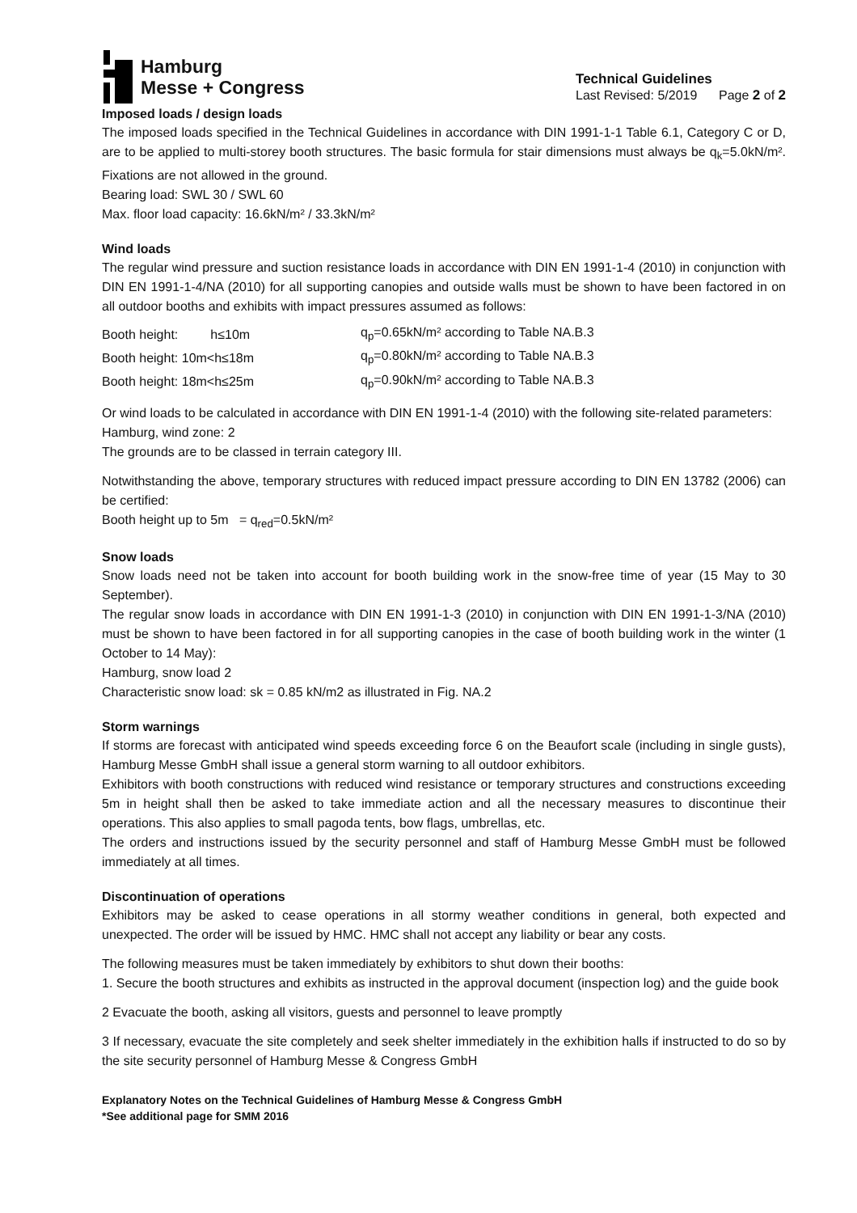Hamburg
Messe + Congress
Technical Guidelines
Last Revised: 5/2019 Page 2 of 2
Imposed loads / design loads
The imposed loads specified in the Technical Guidelines in accordance with DIN 1991-1-1 Table 6.1, Category C or D, are to be applied to multi-storey booth structures. The basic formula for stair dimensions must always be q<sub>k</sub>=5.0kN/m². Fixations are not allowed in the ground.
Bearing load: SWL 30 / SWL 60
Max. floor load capacity: 16.6kN/m² / 33.3kN/m²
Wind loads
The regular wind pressure and suction resistance loads in accordance with DIN EN 1991-1-4 (2010) in conjunction with DIN EN 1991-1-4/NA (2010) for all supporting canopies and outside walls must be shown to have been factored in on all outdoor booths and exhibits with impact pressures assumed as follows:
| Booth height: h≤10m | q<sub>p</sub>=0.65kN/m² according to Table NA.B.3 |
| Booth height: 10m<h≤18m | q<sub>p</sub>=0.80kN/m² according to Table NA.B.3 |
| Booth height: 18m<h≤25m | q<sub>p</sub>=0.90kN/m² according to Table NA.B.3 |
Or wind loads to be calculated in accordance with DIN EN 1991-1-4 (2010) with the following site-related parameters:
Hamburg, wind zone: 2
The grounds are to be classed in terrain category III.
Notwithstanding the above, temporary structures with reduced impact pressure according to DIN EN 13782 (2006) can be certified:
Booth height up to 5m = q<sub>red</sub>=0.5kN/m²
Snow loads
Snow loads need not be taken into account for booth building work in the snow-free time of year (15 May to 30 September).
The regular snow loads in accordance with DIN EN 1991-1-3 (2010) in conjunction with DIN EN 1991-1-3/NA (2010) must be shown to have been factored in for all supporting canopies in the case of booth building work in the winter (1 October to 14 May):
Hamburg, snow load 2
Characteristic snow load: sk = 0.85 kN/m2 as illustrated in Fig. NA.2
Storm warnings
If storms are forecast with anticipated wind speeds exceeding force 6 on the Beaufort scale (including in single gusts), Hamburg Messe GmbH shall issue a general storm warning to all outdoor exhibitors.
Exhibitors with booth constructions with reduced wind resistance or temporary structures and constructions exceeding 5m in height shall then be asked to take immediate action and all the necessary measures to discontinue their operations. This also applies to small pagoda tents, bow flags, umbrellas, etc.
The orders and instructions issued by the security personnel and staff of Hamburg Messe GmbH must be followed immediately at all times.
Discontinuation of operations
Exhibitors may be asked to cease operations in all stormy weather conditions in general, both expected and unexpected. The order will be issued by HMC. HMC shall not accept any liability or bear any costs.
The following measures must be taken immediately by exhibitors to shut down their booths:
1. Secure the booth structures and exhibits as instructed in the approval document (inspection log) and the guide book
2 Evacuate the booth, asking all visitors, guests and personnel to leave promptly
3 If necessary, evacuate the site completely and seek shelter immediately in the exhibition halls if instructed to do so by the site security personnel of Hamburg Messe & Congress GmbH
Explanatory Notes on the Technical Guidelines of Hamburg Messe & Congress GmbH
*See additional page for SMM 2016